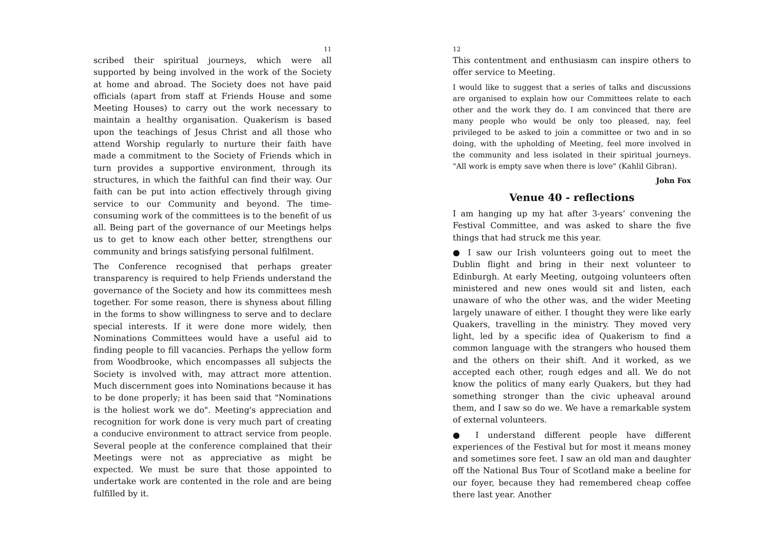11
scribed their spiritual journeys, which were all supported by being involved in the work of the Society at home and abroad. The Society does not have paid officials (apart from staff at Friends House and some Meeting Houses) to carry out the work necessary to maintain a healthy organisation. Quakerism is based upon the teachings of Jesus Christ and all those who attend Worship regularly to nurture their faith have made a commitment to the Society of Friends which in turn provides a supportive environment, through its structures, in which the faithful can find their way. Our faith can be put into action effectively through giving service to our Community and beyond. The time-consuming work of the committees is to the benefit of us all. Being part of the governance of our Meetings helps us to get to know each other better, strengthens our community and brings satisfying personal fulfilment.
The Conference recognised that perhaps greater transparency is required to help Friends understand the governance of the Society and how its committees mesh together. For some reason, there is shyness about filling in the forms to show willingness to serve and to declare special interests. If it were done more widely, then Nominations Committees would have a useful aid to finding people to fill vacancies. Perhaps the yellow form from Woodbrooke, which encompasses all subjects the Society is involved with, may attract more attention. Much discernment goes into Nominations because it has to be done properly; it has been said that "Nominations is the holiest work we do". Meeting's appreciation and recognition for work done is very much part of creating a conducive environment to attract service from people. Several people at the conference complained that their Meetings were not as appreciative as might be expected. We must be sure that those appointed to undertake work are contented in the role and are being fulfilled by it.
12
This contentment and enthusiasm can inspire others to offer service to Meeting.
I would like to suggest that a series of talks and discussions are organised to explain how our Committees relate to each other and the work they do. I am convinced that there are many people who would be only too pleased, nay, feel privileged to be asked to join a committee or two and in so doing, with the upholding of Meeting, feel more involved in the community and less isolated in their spiritual journeys. "All work is empty save when there is love" (Kahlil Gibran).
John Fox
Venue 40 - reflections
I am hanging up my hat after 3-years’ convening the Festival Committee, and was asked to share the five things that had struck me this year.
● I saw our Irish volunteers going out to meet the Dublin flight and bring in their next volunteer to Edinburgh. At early Meeting, outgoing volunteers often ministered and new ones would sit and listen, each unaware of who the other was, and the wider Meeting largely unaware of either. I thought they were like early Quakers, travelling in the ministry. They moved very light, led by a specific idea of Quakerism to find a common language with the strangers who housed them and the others on their shift. And it worked, as we accepted each other, rough edges and all. We do not know the politics of many early Quakers, but they had something stronger than the civic upheaval around them, and I saw so do we. We have a remarkable system of external volunteers.
● I understand different people have different experiences of the Festival but for most it means money and sometimes sore feet. I saw an old man and daughter off the National Bus Tour of Scotland make a beeline for our foyer, because they had remembered cheap coffee there last year. Another